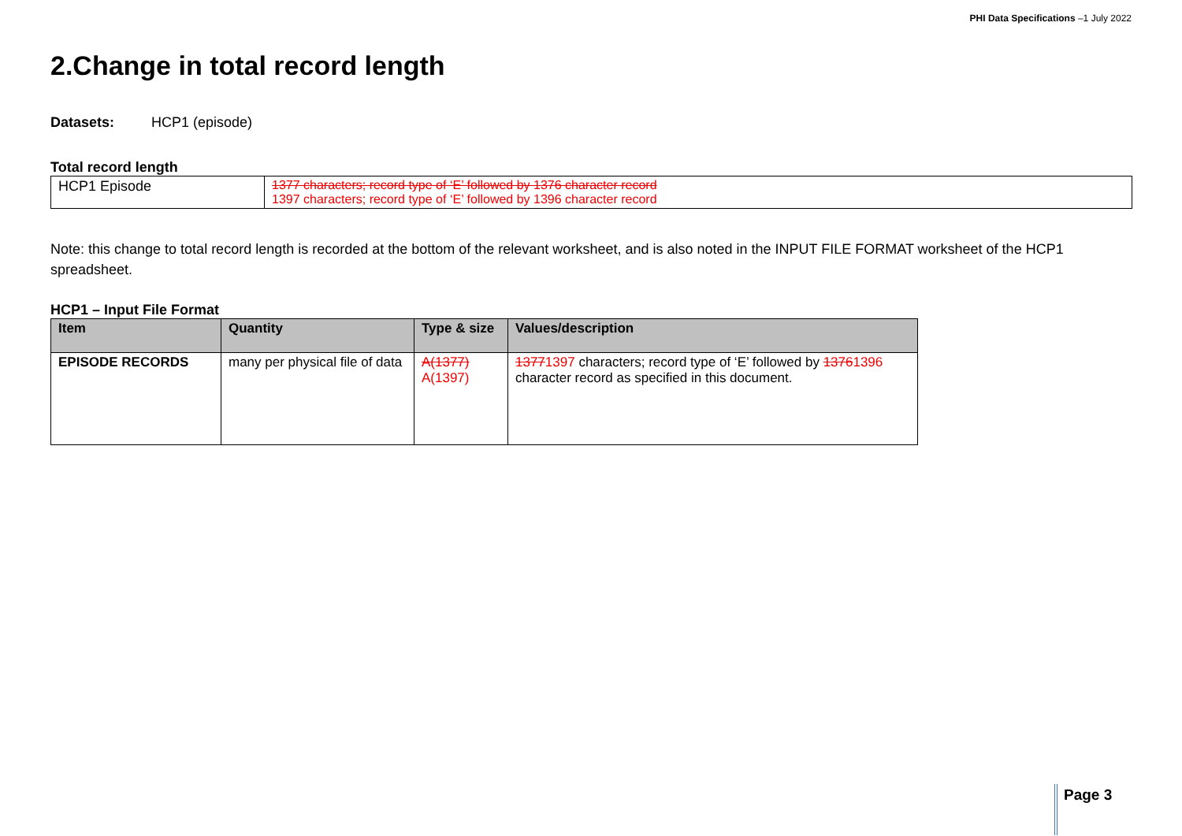PHI Data Specifications –1 July 2022
2.Change in total record length
Datasets: HCP1 (episode)
Total record length
| HCP1 Episode | 1377 characters; record type of ‘E’ followed by 1376 character record 1397 characters; record type of ‘E’ followed by 1396 character record |
Note: this change to total record length is recorded at the bottom of the relevant worksheet, and is also noted in the INPUT FILE FORMAT worksheet of the HCP1 spreadsheet.
HCP1 – Input File Format
| Item | Quantity | Type & size | Values/description |
| --- | --- | --- | --- |
| EPISODE RECORDS | many per physical file of data | A(1377) A(1397) | 1377 1397 characters; record type of ‘E’ followed by 1376 1396 character record as specified in this document. |
Page 3